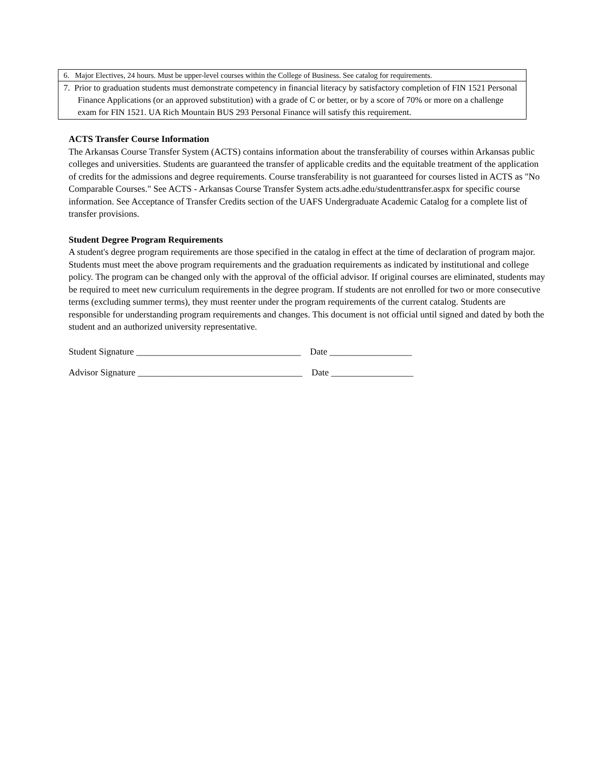| 6. Major Electives, 24 hours. Must be upper-level courses within the College of Business. See catalog for requirements. |
| 7. Prior to graduation students must demonstrate competency in financial literacy by satisfactory completion of FIN 1521 Personal Finance Applications (or an approved substitution) with a grade of C or better, or by a score of 70% or more on a challenge exam for FIN 1521. UA Rich Mountain BUS 293 Personal Finance will satisfy this requirement. |
ACTS Transfer Course Information
The Arkansas Course Transfer System (ACTS) contains information about the transferability of courses within Arkansas public colleges and universities. Students are guaranteed the transfer of applicable credits and the equitable treatment of the application of credits for the admissions and degree requirements. Course transferability is not guaranteed for courses listed in ACTS as "No Comparable Courses." See ACTS - Arkansas Course Transfer System acts.adhe.edu/studenttransfer.aspx for specific course information. See Acceptance of Transfer Credits section of the UAFS Undergraduate Academic Catalog for a complete list of transfer provisions.
Student Degree Program Requirements
A student's degree program requirements are those specified in the catalog in effect at the time of declaration of program major. Students must meet the above program requirements and the graduation requirements as indicated by institutional and college policy. The program can be changed only with the approval of the official advisor. If original courses are eliminated, students may be required to meet new curriculum requirements in the degree program. If students are not enrolled for two or more consecutive terms (excluding summer terms), they must reenter under the program requirements of the current catalog. Students are responsible for understanding program requirements and changes. This document is not official until signed and dated by both the student and an authorized university representative.
Student Signature ____________________________________ Date __________________
Advisor Signature ____________________________________ Date __________________